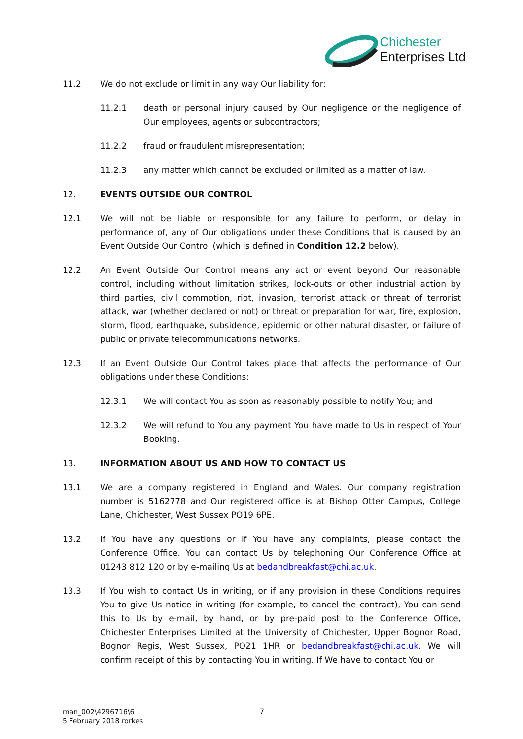Chichester
Enterprises Ltd
11.2 We do not exclude or limit in any way Our liability for:
11.2.1 death or personal injury caused by Our negligence or the negligence of Our employees, agents or subcontractors;
11.2.2 fraud or fraudulent misrepresentation;
11.2.3 any matter which cannot be excluded or limited as a matter of law.
12. EVENTS OUTSIDE OUR CONTROL
12.1 We will not be liable or responsible for any failure to perform, or delay in performance of, any of Our obligations under these Conditions that is caused by an Event Outside Our Control (which is defined in Condition 12.2 below).
12.2 An Event Outside Our Control means any act or event beyond Our reasonable control, including without limitation strikes, lock-outs or other industrial action by third parties, civil commotion, riot, invasion, terrorist attack or threat of terrorist attack, war (whether declared or not) or threat or preparation for war, fire, explosion, storm, flood, earthquake, subsidence, epidemic or other natural disaster, or failure of public or private telecommunications networks.
12.3 If an Event Outside Our Control takes place that affects the performance of Our obligations under these Conditions:
12.3.1 We will contact You as soon as reasonably possible to notify You; and
12.3.2 We will refund to You any payment You have made to Us in respect of Your Booking.
13. INFORMATION ABOUT US AND HOW TO CONTACT US
13.1 We are a company registered in England and Wales. Our company registration number is 5162778 and Our registered office is at Bishop Otter Campus, College Lane, Chichester, West Sussex PO19 6PE.
13.2 If You have any questions or if You have any complaints, please contact the Conference Office. You can contact Us by telephoning Our Conference Office at 01243 812 120 or by e-mailing Us at bedandbreakfast@chi.ac.uk.
13.3 If You wish to contact Us in writing, or if any provision in these Conditions requires You to give Us notice in writing (for example, to cancel the contract), You can send this to Us by e-mail, by hand, or by pre-paid post to the Conference Office, Chichester Enterprises Limited at the University of Chichester, Upper Bognor Road, Bognor Regis, West Sussex, PO21 1HR or bedandbreakfast@chi.ac.uk. We will confirm receipt of this by contacting You in writing. If We have to contact You or
man_002\4296716\6
5 February 2018 rorkes
7